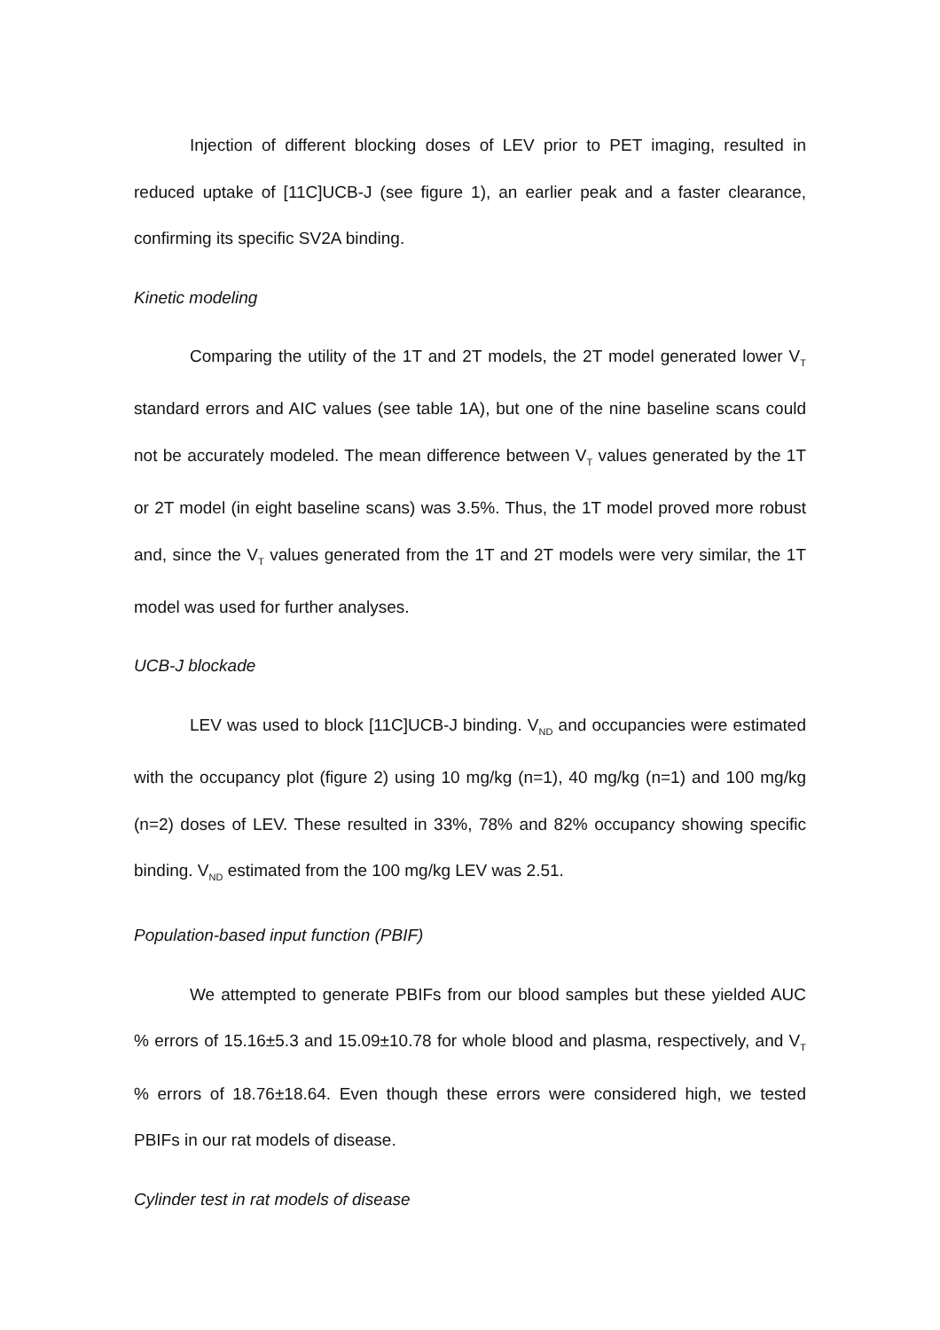Injection of different blocking doses of LEV prior to PET imaging, resulted in reduced uptake of [11C]UCB-J (see figure 1), an earlier peak and a faster clearance, confirming its specific SV2A binding.
Kinetic modeling
Comparing the utility of the 1T and 2T models, the 2T model generated lower V<sub>T</sub> standard errors and AIC values (see table 1A), but one of the nine baseline scans could not be accurately modeled. The mean difference between V<sub>T</sub> values generated by the 1T or 2T model (in eight baseline scans) was 3.5%. Thus, the 1T model proved more robust and, since the V<sub>T</sub> values generated from the 1T and 2T models were very similar, the 1T model was used for further analyses.
UCB-J blockade
LEV was used to block [11C]UCB-J binding. V<sub>ND</sub> and occupancies were estimated with the occupancy plot (figure 2) using 10 mg/kg (n=1), 40 mg/kg (n=1) and 100 mg/kg (n=2) doses of LEV. These resulted in 33%, 78% and 82% occupancy showing specific binding. V<sub>ND</sub> estimated from the 100 mg/kg LEV was 2.51.
Population-based input function (PBIF)
We attempted to generate PBIFs from our blood samples but these yielded AUC % errors of 15.16±5.3 and 15.09±10.78 for whole blood and plasma, respectively, and V<sub>T</sub> % errors of 18.76±18.64. Even though these errors were considered high, we tested PBIFs in our rat models of disease.
Cylinder test in rat models of disease